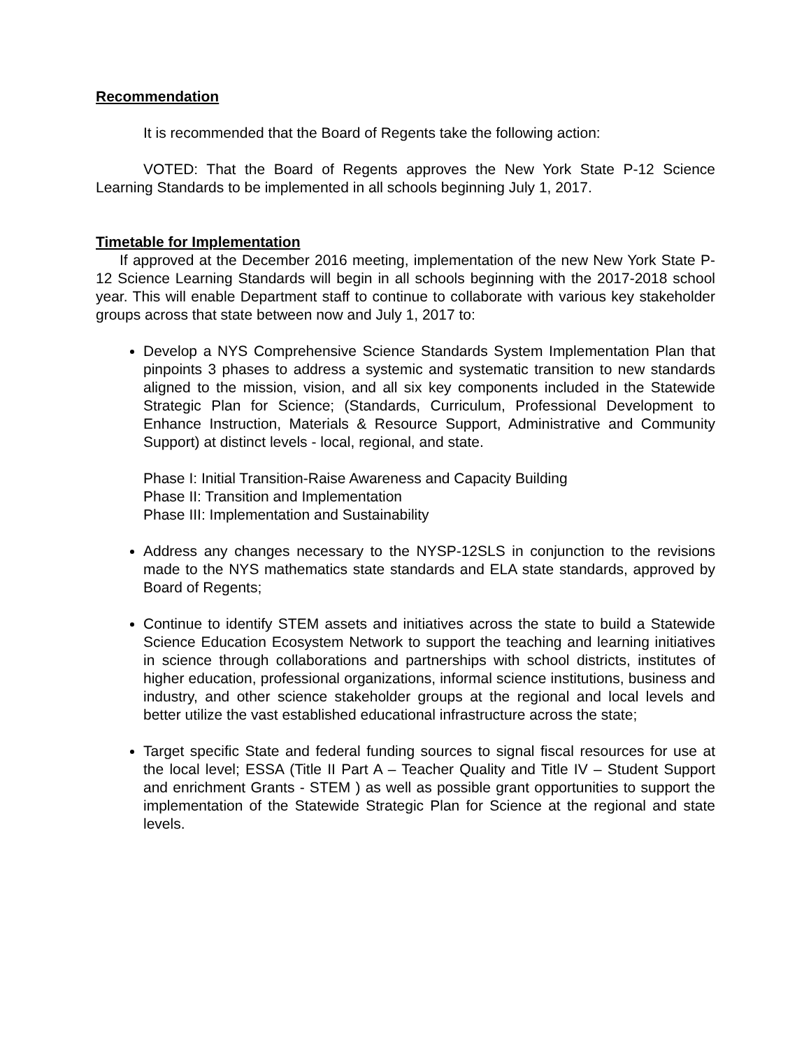Recommendation
It is recommended that the Board of Regents take the following action:
VOTED: That the Board of Regents approves the New York State P-12 Science Learning Standards to be implemented in all schools beginning July 1, 2017.
Timetable for Implementation
If approved at the December 2016 meeting, implementation of the new New York State P-12 Science Learning Standards will begin in all schools beginning with the 2017-2018 school year. This will enable Department staff to continue to collaborate with various key stakeholder groups across that state between now and July 1, 2017 to:
Develop a NYS Comprehensive Science Standards System Implementation Plan that pinpoints 3 phases to address a systemic and systematic transition to new standards aligned to the mission, vision, and all six key components included in the Statewide Strategic Plan for Science; (Standards, Curriculum, Professional Development to Enhance Instruction, Materials & Resource Support, Administrative and Community Support) at distinct levels - local, regional, and state.
Phase I: Initial Transition-Raise Awareness and Capacity Building
Phase II: Transition and Implementation
Phase III: Implementation and Sustainability
Address any changes necessary to the NYSP-12SLS in conjunction to the revisions made to the NYS mathematics state standards and ELA state standards, approved by Board of Regents;
Continue to identify STEM assets and initiatives across the state to build a Statewide Science Education Ecosystem Network to support the teaching and learning initiatives in science through collaborations and partnerships with school districts, institutes of higher education, professional organizations, informal science institutions, business and industry, and other science stakeholder groups at the regional and local levels and better utilize the vast established educational infrastructure across the state;
Target specific State and federal funding sources to signal fiscal resources for use at the local level; ESSA (Title II Part A – Teacher Quality and Title IV – Student Support and enrichment Grants - STEM ) as well as possible grant opportunities to support the implementation of the Statewide Strategic Plan for Science at the regional and state levels.